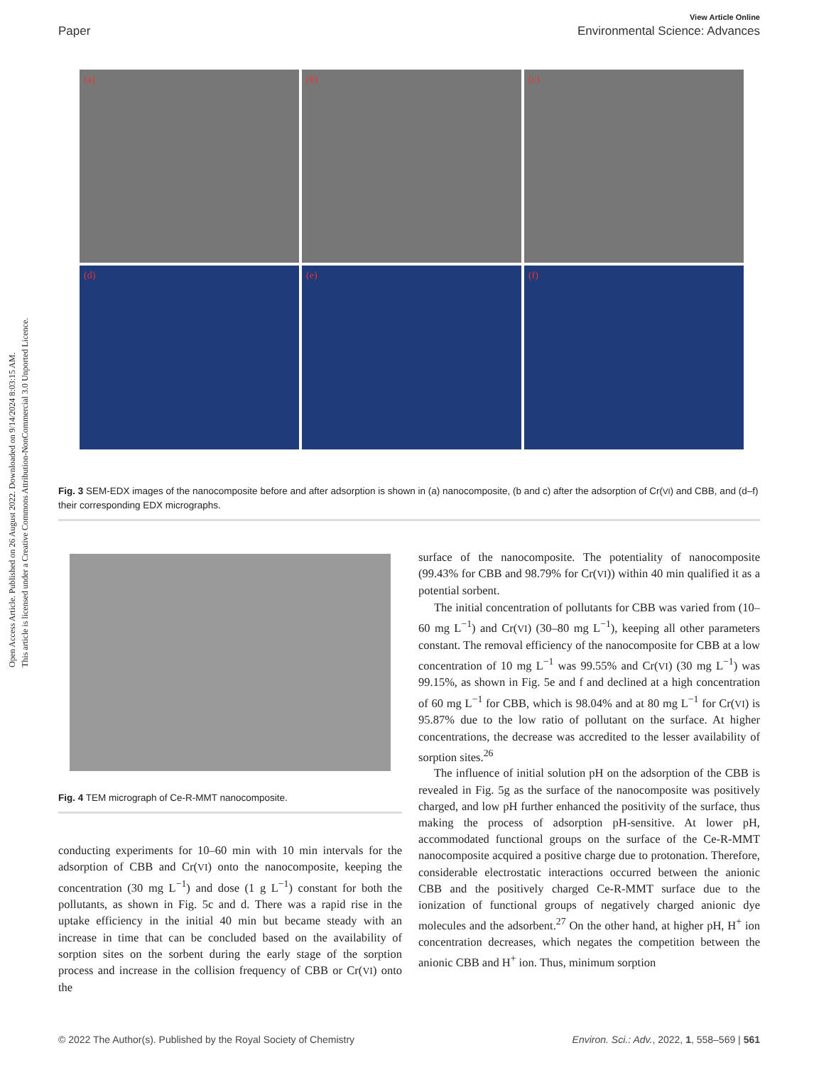Open Access Article. Published on 26 August 2022. Downloaded on 9/14/2024 8:03:15 AM.
This article is licensed under a Creative Commons Attribution-NonCommercial 3.0 Unported Licence.
View Article Online
Paper Environmental Science: Advances
(a)
(b)
(c)
(d)
(e)
(f)
Fig. 3 SEM-EDX images of the nanocomposite before and after adsorption is shown in (a) nanocomposite, (b and c) after the adsorption of Cr(VI) and CBB, and (d–f) their corresponding EDX micrographs.
Fig. 4 TEM micrograph of Ce-R-MMT nanocomposite.
conducting experiments for 10–60 min with 10 min intervals for the adsorption of CBB and Cr(VI) onto the nanocomposite, keeping the concentration (30 mg L<sup>−1</sup>) and dose (1 g L<sup>−1</sup>) constant for both the pollutants, as shown in Fig. 5c and d. There was a rapid rise in the uptake efficiency in the initial 40 min but became steady with an increase in time that can be concluded based on the availability of sorption sites on the sorbent during the early stage of the sorption process and increase in the collision frequency of CBB or Cr(VI) onto the
surface of the nanocomposite. The potentiality of nanocomposite (99.43% for CBB and 98.79% for Cr(VI)) within 40 min qualified it as a potential sorbent.
The initial concentration of pollutants for CBB was varied from (10–60 mg L<sup>−1</sup>) and Cr(VI) (30–80 mg L<sup>−1</sup>), keeping all other parameters constant. The removal efficiency of the nanocomposite for CBB at a low concentration of 10 mg L<sup>−1</sup> was 99.55% and Cr(VI) (30 mg L<sup>−1</sup>) was 99.15%, as shown in Fig. 5e and f and declined at a high concentration of 60 mg L<sup>−1</sup> for CBB, which is 98.04% and at 80 mg L<sup>−1</sup> for Cr(VI) is 95.87% due to the low ratio of pollutant on the surface. At higher concentrations, the decrease was accredited to the lesser availability of sorption sites.<sup>26</sup>
The influence of initial solution pH on the adsorption of the CBB is revealed in Fig. 5g as the surface of the nanocomposite was positively charged, and low pH further enhanced the positivity of the surface, thus making the process of adsorption pH-sensitive. At lower pH, accommodated functional groups on the surface of the Ce-R-MMT nanocomposite acquired a positive charge due to protonation. Therefore, considerable electrostatic interactions occurred between the anionic CBB and the positively charged Ce-R-MMT surface due to the ionization of functional groups of negatively charged anionic dye molecules and the adsorbent.<sup>27</sup> On the other hand, at higher pH, H<sup>+</sup> ion concentration decreases, which negates the competition between the anionic CBB and H<sup>+</sup> ion. Thus, minimum sorption
© 2022 The Author(s). Published by the Royal Society of Chemistry Environ. Sci.: Adv., 2022, 1, 558–569 | 561